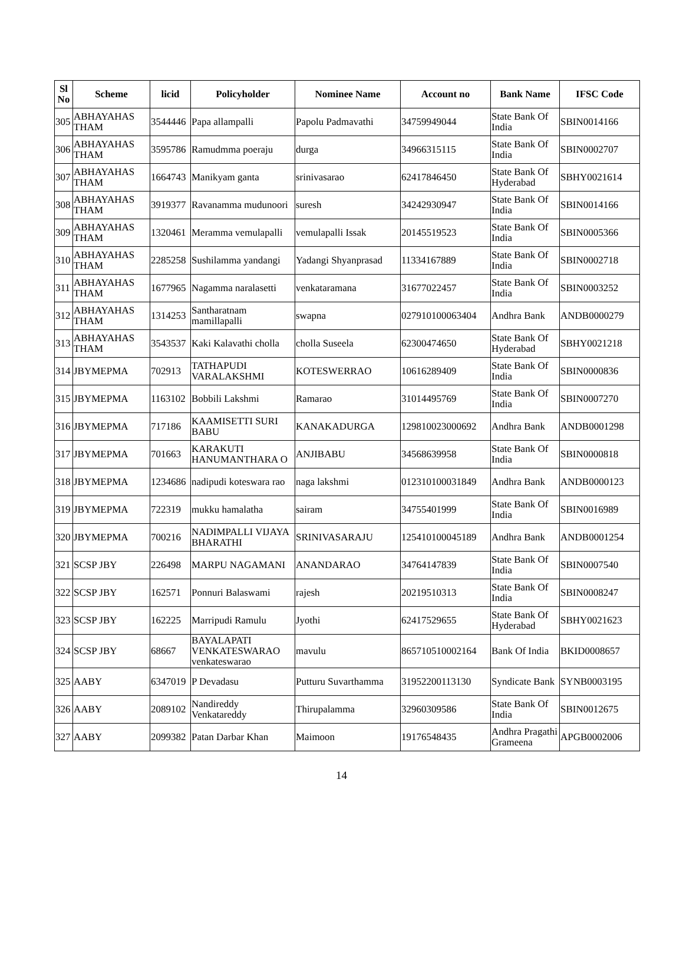| Sl No | Scheme | licid | Policyholder | Nominee Name | Account no | Bank Name | IFSC Code |
| --- | --- | --- | --- | --- | --- | --- | --- |
| 305 | ABHAYAHAS THAM | 3544446 | Papa allampalli | Papolu Padmavathi | 34759949044 | State Bank Of India | SBIN0014166 |
| 306 | ABHAYAHAS THAM | 3595786 | Ramudmma poeraju | durga | 34966315115 | State Bank Of India | SBIN0002707 |
| 307 | ABHAYAHAS THAM | 1664743 | Manikyam ganta | srinivasarao | 62417846450 | State Bank Of Hyderabad | SBHY0021614 |
| 308 | ABHAYAHAS THAM | 3919377 | Ravanamma mudunoori | suresh | 34242930947 | State Bank Of India | SBIN0014166 |
| 309 | ABHAYAHAS THAM | 1320461 | Meramma vemulapalli | vemulapalli Issak | 20145519523 | State Bank Of India | SBIN0005366 |
| 310 | ABHAYAHAS THAM | 2285258 | Sushilamma yandangi | Yadangi Shyanprasad | 11334167889 | State Bank Of India | SBIN0002718 |
| 311 | ABHAYAHAS THAM | 1677965 | Nagamma naralasetti | venkataramana | 31677022457 | State Bank Of India | SBIN0003252 |
| 312 | ABHAYAHAS THAM | 1314253 | Santharatnam mamillapalli | swapna | 027910100063404 | Andhra Bank | ANDB0000279 |
| 313 | ABHAYAHAS THAM | 3543537 | Kaki Kalavathi cholla | cholla Suseela | 62300474650 | State Bank Of Hyderabad | SBHY0021218 |
| 314 | JBYMEPMA | 702913 | TATHAPUDI VARALAKSHMI | KOTESWERRAO | 10616289409 | State Bank Of India | SBIN0000836 |
| 315 | JBYMEPMA | 1163102 | Bobbili Lakshmi | Ramarao | 31014495769 | State Bank Of India | SBIN0007270 |
| 316 | JBYMEPMA | 717186 | KAAMISETTI SURI BABU | KANAKADURGA | 129810023000692 | Andhra Bank | ANDB0001298 |
| 317 | JBYMEPMA | 701663 | KARAKUTI HANUMANTHARA O | ANJIBABU | 34568639958 | State Bank Of India | SBIN0000818 |
| 318 | JBYMEPMA | 1234686 | nadipudi koteswara rao | naga lakshmi | 012310100031849 | Andhra Bank | ANDB0000123 |
| 319 | JBYMEPMA | 722319 | mukku hamalatha | sairam | 34755401999 | State Bank Of India | SBIN0016989 |
| 320 | JBYMEPMA | 700216 | NADIMPALLI VIJAYA BHARATHI | SRINIVASARAJU | 125410100045189 | Andhra Bank | ANDB0001254 |
| 321 | SCSP JBY | 226498 | MARPU NAGAMANI | ANANDARAO | 34764147839 | State Bank Of India | SBIN0007540 |
| 322 | SCSP JBY | 162571 | Ponnuri Balaswami | rajesh | 20219510313 | State Bank Of India | SBIN0008247 |
| 323 | SCSP JBY | 162225 | Marripudi Ramulu | Jyothi | 62417529655 | State Bank Of Hyderabad | SBHY0021623 |
| 324 | SCSP JBY | 68667 | BAYALAPATI VENKATESWARAO venkateswarao | mavulu | 865710510002164 | Bank Of India | BKID0008657 |
| 325 | AABY | 6347019 | P Devadasu | Putturu Suvarthamma | 31952200113130 | Syndicate Bank | SYNB0003195 |
| 326 | AABY | 2089102 | Nandireddy Venkatareddy | Thirupalamma | 32960309586 | State Bank Of India | SBIN0012675 |
| 327 | AABY | 2099382 | Patan Darbar Khan | Maimoon | 19176548435 | Andhra Pragathi Grameena | APGB0002006 |
14